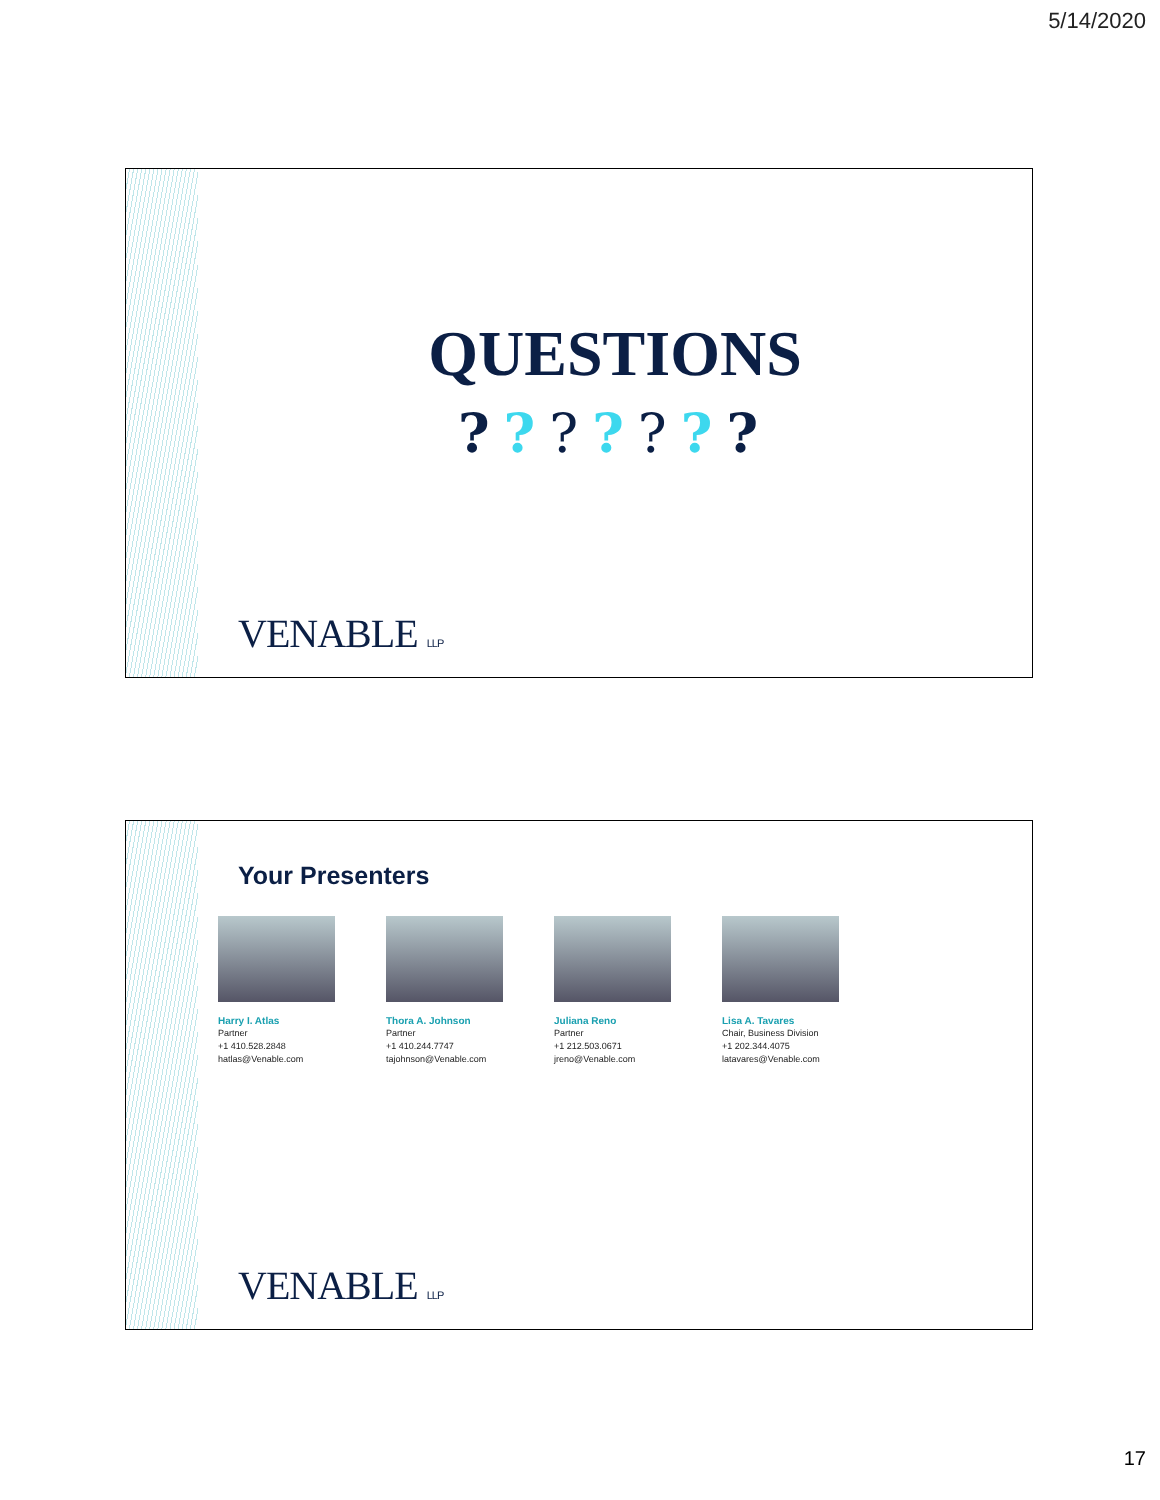5/14/2020
QUESTIONS
???????
VENABLE LLP
Your Presenters
Harry I. Atlas
Partner
+1 410.528.2848
hatlas@Venable.com
Thora A. Johnson
Partner
+1 410.244.7747
tajohnson@Venable.com
Juliana Reno
Partner
+1 212.503.0671
jreno@Venable.com
Lisa A. Tavares
Chair, Business Division
+1 202.344.4075
latavares@Venable.com
VENABLE LLP
17